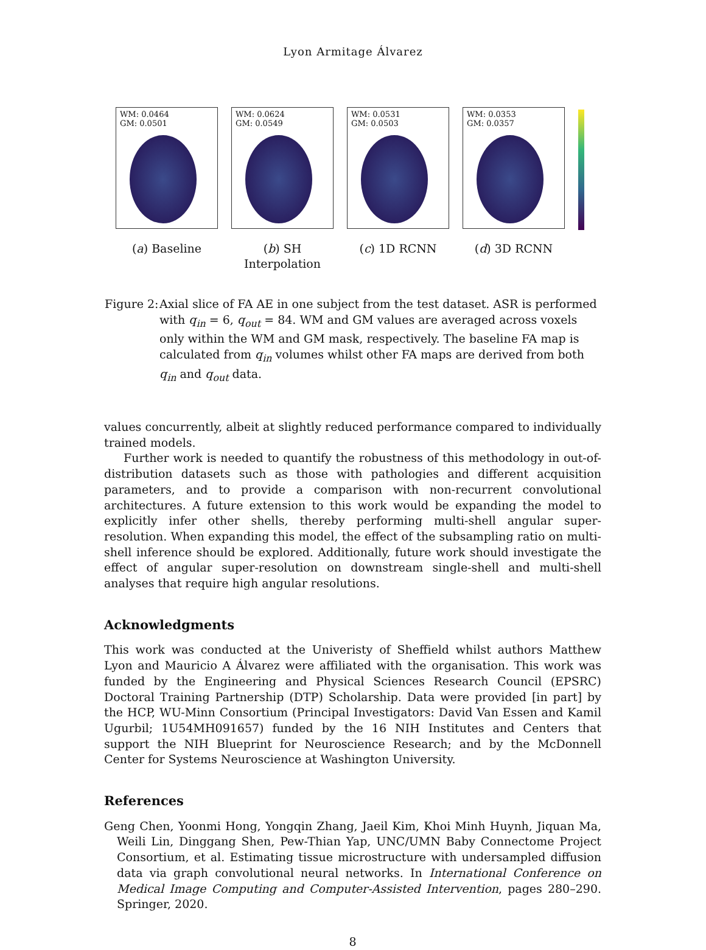Lyon Armitage Álvarez
WM: 0.0464
GM: 0.0501
(a) Baseline
WM: 0.0624
GM: 0.0549
(b) SH Interpolation
WM: 0.0531
GM: 0.0503
(c) 1D RCNN
WM: 0.0353
GM: 0.0357
(d) 3D RCNN
Figure 2:
Axial slice of FA AE in one subject from the test dataset. ASR is performed with q<sub>in</sub> = 6, q<sub>out</sub> = 84. WM and GM values are averaged across voxels only within the WM and GM mask, respectively. The baseline FA map is calculated from q<sub>in</sub> volumes whilst other FA maps are derived from both q<sub>in</sub> and q<sub>out</sub> data.
values concurrently, albeit at slightly reduced performance compared to individually trained models.
Further work is needed to quantify the robustness of this methodology in out-of-distribution datasets such as those with pathologies and different acquisition parameters, and to provide a comparison with non-recurrent convolutional architectures. A future extension to this work would be expanding the model to explicitly infer other shells, thereby performing multi-shell angular super-resolution. When expanding this model, the effect of the subsampling ratio on multi-shell inference should be explored. Additionally, future work should investigate the effect of angular super-resolution on downstream single-shell and multi-shell analyses that require high angular resolutions.
Acknowledgments
This work was conducted at the Univeristy of Sheffield whilst authors Matthew Lyon and Mauricio A Álvarez were affiliated with the organisation. This work was funded by the Engineering and Physical Sciences Research Council (EPSRC) Doctoral Training Partnership (DTP) Scholarship. Data were provided [in part] by the HCP, WU-Minn Consortium (Principal Investigators: David Van Essen and Kamil Ugurbil; 1U54MH091657) funded by the 16 NIH Institutes and Centers that support the NIH Blueprint for Neuroscience Research; and by the McDonnell Center for Systems Neuroscience at Washington University.
References
Geng Chen, Yoonmi Hong, Yongqin Zhang, Jaeil Kim, Khoi Minh Huynh, Jiquan Ma, Weili Lin, Dinggang Shen, Pew-Thian Yap, UNC/UMN Baby Connectome Project Consortium, et al. Estimating tissue microstructure with undersampled diffusion data via graph convolutional neural networks. In International Conference on Medical Image Computing and Computer-Assisted Intervention, pages 280–290. Springer, 2020.
8